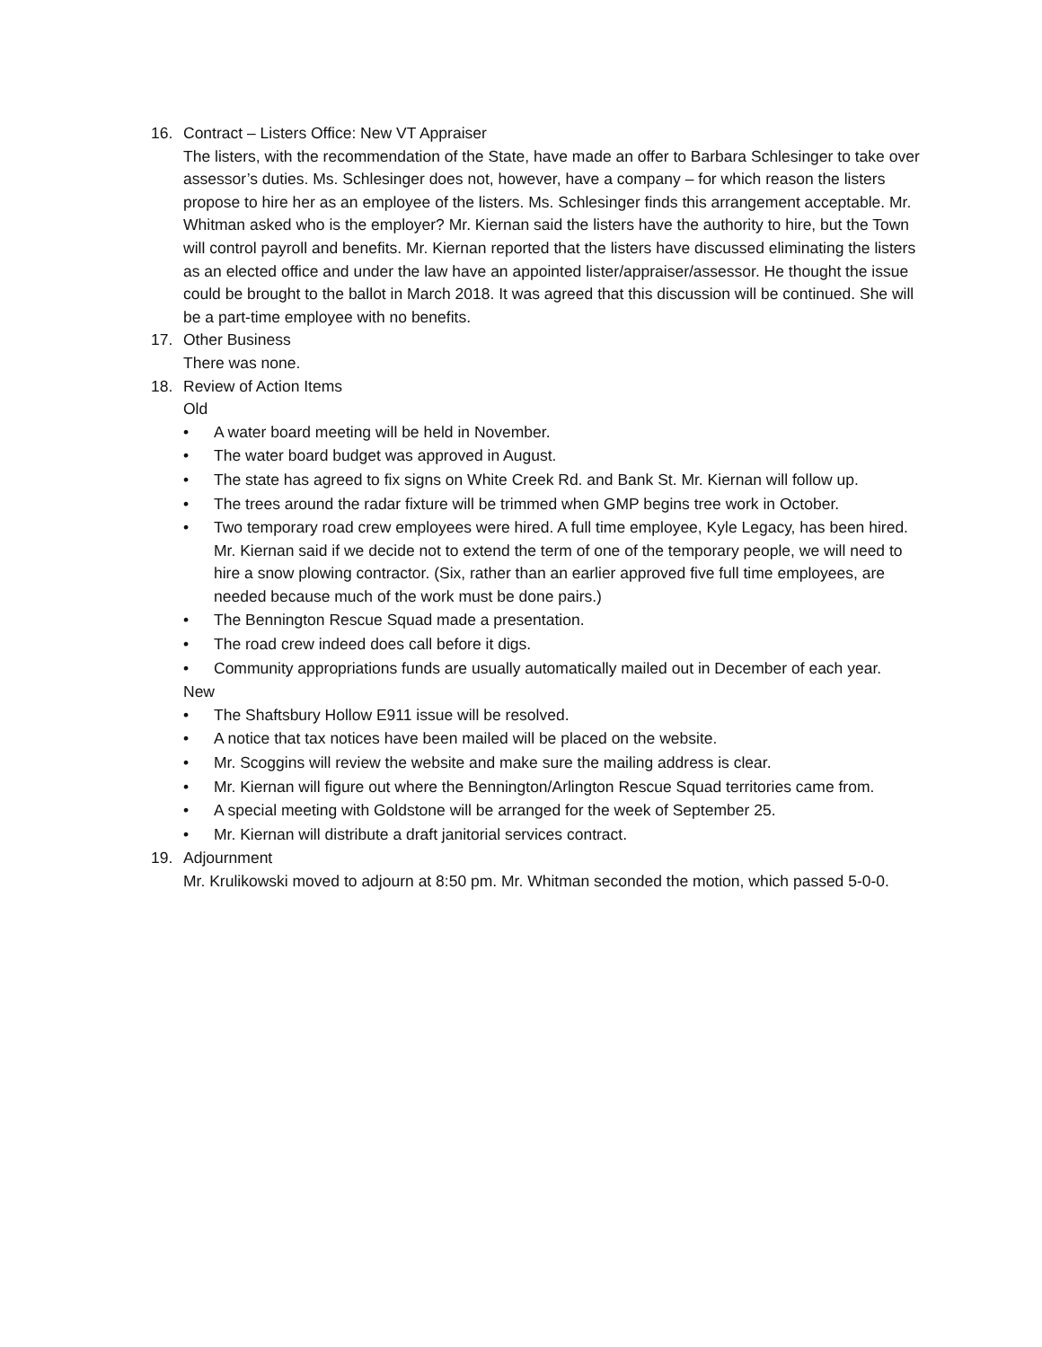16. Contract – Listers Office: New VT Appraiser
The listers, with the recommendation of the State, have made an offer to Barbara Schlesinger to take over assessor’s duties. Ms. Schlesinger does not, however, have a company – for which reason the listers propose to hire her as an employee of the listers. Ms. Schlesinger finds this arrangement acceptable. Mr. Whitman asked who is the employer? Mr. Kiernan said the listers have the authority to hire, but the Town will control payroll and benefits. Mr. Kiernan reported that the listers have discussed eliminating the listers as an elected office and under the law have an appointed lister/appraiser/assessor. He thought the issue could be brought to the ballot in March 2018. It was agreed that this discussion will be continued. She will be a part-time employee with no benefits.
17. Other Business
There was none.
18. Review of Action Items
Old
• A water board meeting will be held in November.
• The water board budget was approved in August.
• The state has agreed to fix signs on White Creek Rd. and Bank St. Mr. Kiernan will follow up.
• The trees around the radar fixture will be trimmed when GMP begins tree work in October.
• Two temporary road crew employees were hired. A full time employee, Kyle Legacy, has been hired. Mr. Kiernan said if we decide not to extend the term of one of the temporary people, we will need to hire a snow plowing contractor. (Six, rather than an earlier approved five full time employees, are needed because much of the work must be done pairs.)
• The Bennington Rescue Squad made a presentation.
• The road crew indeed does call before it digs.
• Community appropriations funds are usually automatically mailed out in December of each year.
New
• The Shaftsbury Hollow E911 issue will be resolved.
• A notice that tax notices have been mailed will be placed on the website.
• Mr. Scoggins will review the website and make sure the mailing address is clear.
• Mr. Kiernan will figure out where the Bennington/Arlington Rescue Squad territories came from.
• A special meeting with Goldstone will be arranged for the week of September 25.
• Mr. Kiernan will distribute a draft janitorial services contract.
19. Adjournment
Mr. Krulikowski moved to adjourn at 8:50 pm. Mr. Whitman seconded the motion, which passed 5-0-0.